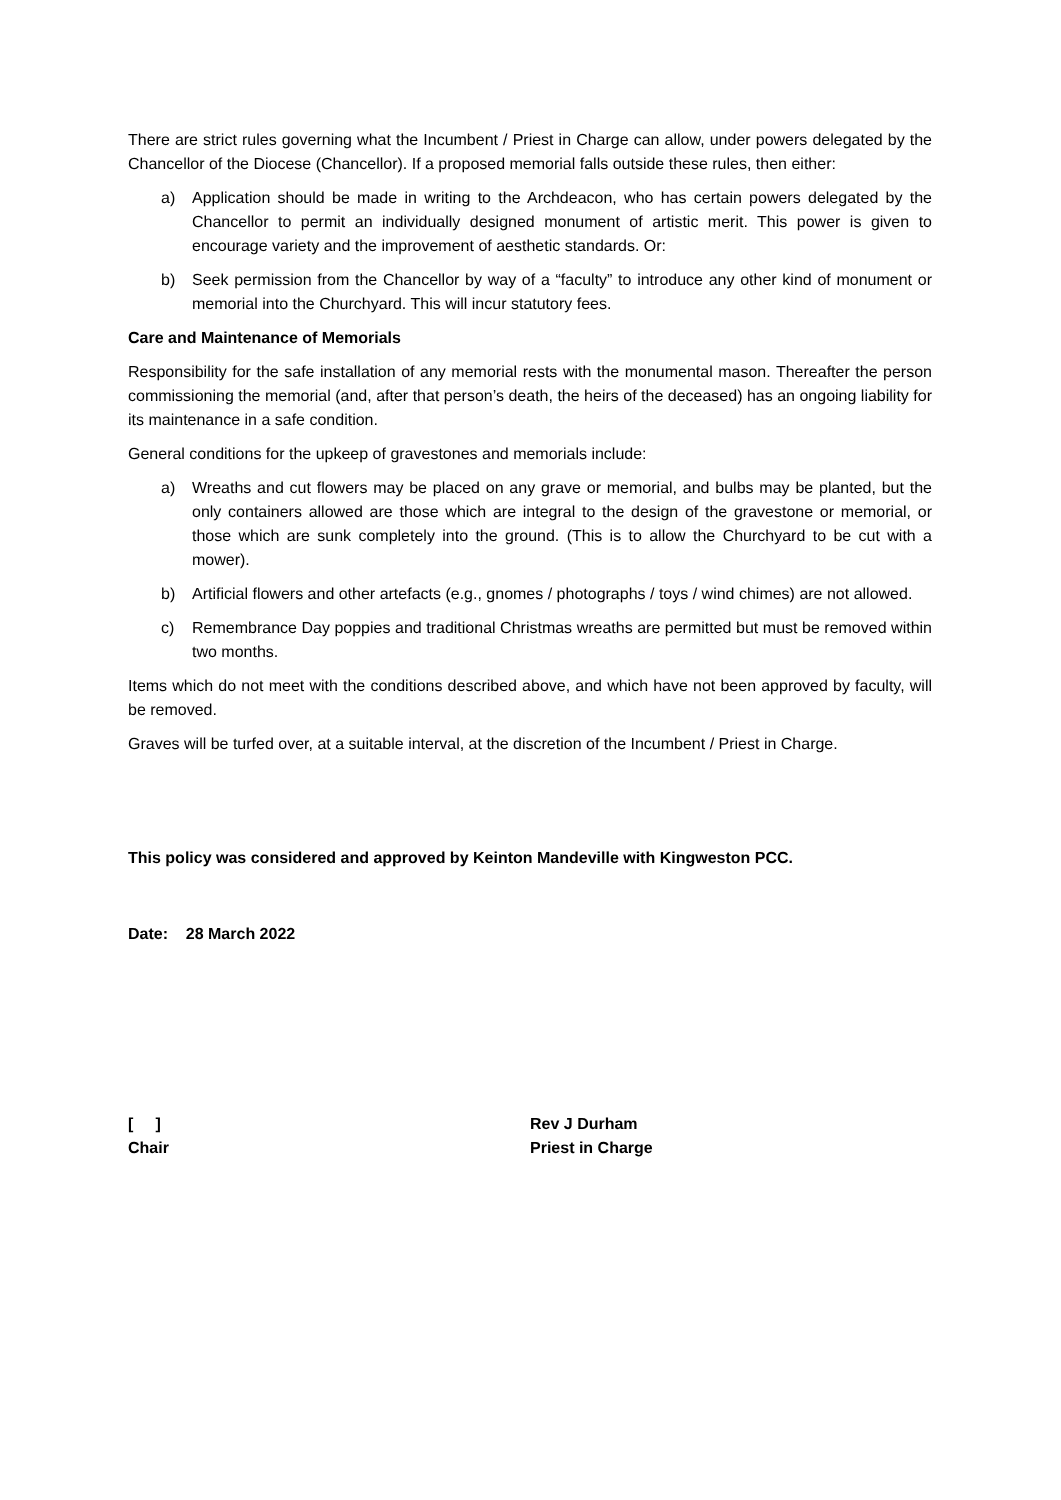There are strict rules governing what the Incumbent / Priest in Charge can allow, under powers delegated by the Chancellor of the Diocese (Chancellor). If a proposed memorial falls outside these rules, then either:
a) Application should be made in writing to the Archdeacon, who has certain powers delegated by the Chancellor to permit an individually designed monument of artistic merit. This power is given to encourage variety and the improvement of aesthetic standards. Or:
b) Seek permission from the Chancellor by way of a “faculty” to introduce any other kind of monument or memorial into the Churchyard. This will incur statutory fees.
Care and Maintenance of Memorials
Responsibility for the safe installation of any memorial rests with the monumental mason. Thereafter the person commissioning the memorial (and, after that person’s death, the heirs of the deceased) has an ongoing liability for its maintenance in a safe condition.
General conditions for the upkeep of gravestones and memorials include:
a) Wreaths and cut flowers may be placed on any grave or memorial, and bulbs may be planted, but the only containers allowed are those which are integral to the design of the gravestone or memorial, or those which are sunk completely into the ground. (This is to allow the Churchyard to be cut with a mower).
b) Artificial flowers and other artefacts (e.g., gnomes / photographs / toys / wind chimes) are not allowed.
c) Remembrance Day poppies and traditional Christmas wreaths are permitted but must be removed within two months.
Items which do not meet with the conditions described above, and which have not been approved by faculty, will be removed.
Graves will be turfed over, at a suitable interval, at the discretion of the Incumbent / Priest in Charge.
This policy was considered and approved by Keinton Mandeville with Kingweston PCC.
Date: 28 March 2022
[ ]
Chair
Rev J Durham
Priest in Charge